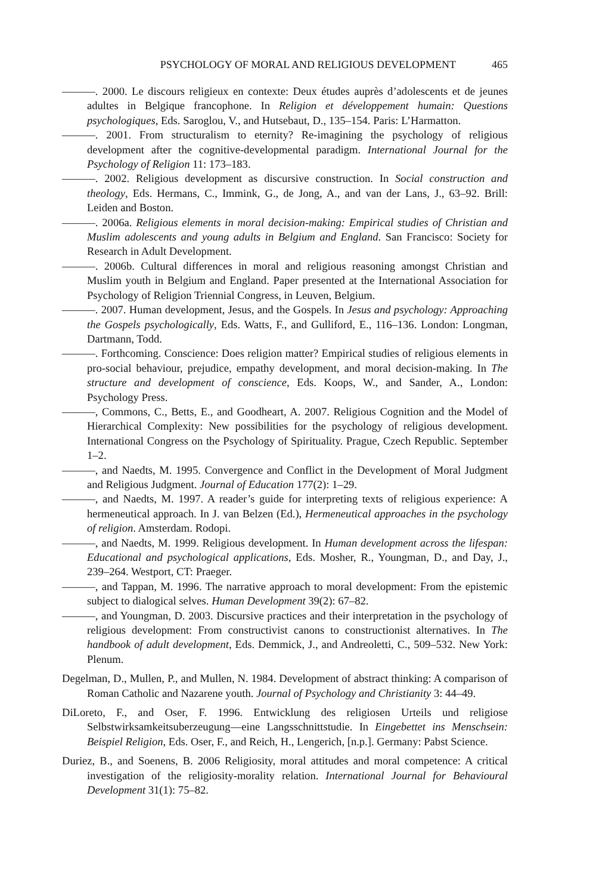PSYCHOLOGY OF MORAL AND RELIGIOUS DEVELOPMENT 465
———. 2000. Le discours religieux en contexte: Deux études auprès d’adolescents et de jeunes adultes in Belgique francophone. In Religion et développement humain: Questions psychologiques, Eds. Saroglou, V., and Hutsebaut, D., 135–154. Paris: L’Harmatton.
———. 2001. From structuralism to eternity? Re-imagining the psychology of religious development after the cognitive-developmental paradigm. International Journal for the Psychology of Religion 11: 173–183.
———. 2002. Religious development as discursive construction. In Social construction and theology, Eds. Hermans, C., Immink, G., de Jong, A., and van der Lans, J., 63–92. Brill: Leiden and Boston.
———. 2006a. Religious elements in moral decision-making: Empirical studies of Christian and Muslim adolescents and young adults in Belgium and England. San Francisco: Society for Research in Adult Development.
———. 2006b. Cultural differences in moral and religious reasoning amongst Christian and Muslim youth in Belgium and England. Paper presented at the International Association for Psychology of Religion Triennial Congress, in Leuven, Belgium.
———. 2007. Human development, Jesus, and the Gospels. In Jesus and psychology: Approaching the Gospels psychologically, Eds. Watts, F., and Gulliford, E., 116–136. London: Longman, Dartmann, Todd.
———. Forthcoming. Conscience: Does religion matter? Empirical studies of religious elements in pro-social behaviour, prejudice, empathy development, and moral decision-making. In The structure and development of conscience, Eds. Koops, W., and Sander, A., London: Psychology Press.
———, Commons, C., Betts, E., and Goodheart, A. 2007. Religious Cognition and the Model of Hierarchical Complexity: New possibilities for the psychology of religious development. International Congress on the Psychology of Spirituality. Prague, Czech Republic. September 1–2.
———, and Naedts, M. 1995. Convergence and Conflict in the Development of Moral Judgment and Religious Judgment. Journal of Education 177(2): 1–29.
———, and Naedts, M. 1997. A reader’s guide for interpreting texts of religious experience: A hermeneutical approach. In J. van Belzen (Ed.), Hermeneutical approaches in the psychology of religion. Amsterdam. Rodopi.
———, and Naedts, M. 1999. Religious development. In Human development across the lifespan: Educational and psychological applications, Eds. Mosher, R., Youngman, D., and Day, J., 239–264. Westport, CT: Praeger.
———, and Tappan, M. 1996. The narrative approach to moral development: From the epistemic subject to dialogical selves. Human Development 39(2): 67–82.
———, and Youngman, D. 2003. Discursive practices and their interpretation in the psychology of religious development: From constructivist canons to constructionist alternatives. In The handbook of adult development, Eds. Demmick, J., and Andreoletti, C., 509–532. New York: Plenum.
Degelman, D., Mullen, P., and Mullen, N. 1984. Development of abstract thinking: A comparison of Roman Catholic and Nazarene youth. Journal of Psychology and Christianity 3: 44–49.
DiLoreto, F., and Oser, F. 1996. Entwicklung des religiosen Urteils und religiose Selbstwirksamkeitsuberzeugung—eine Langsschnittstudie. In Eingebettet ins Menschsein: Beispiel Religion, Eds. Oser, F., and Reich, H., Lengerich, [n.p.]. Germany: Pabst Science.
Duriez, B., and Soenens, B. 2006 Religiosity, moral attitudes and moral competence: A critical investigation of the religiosity-morality relation. International Journal for Behavioural Development 31(1): 75–82.